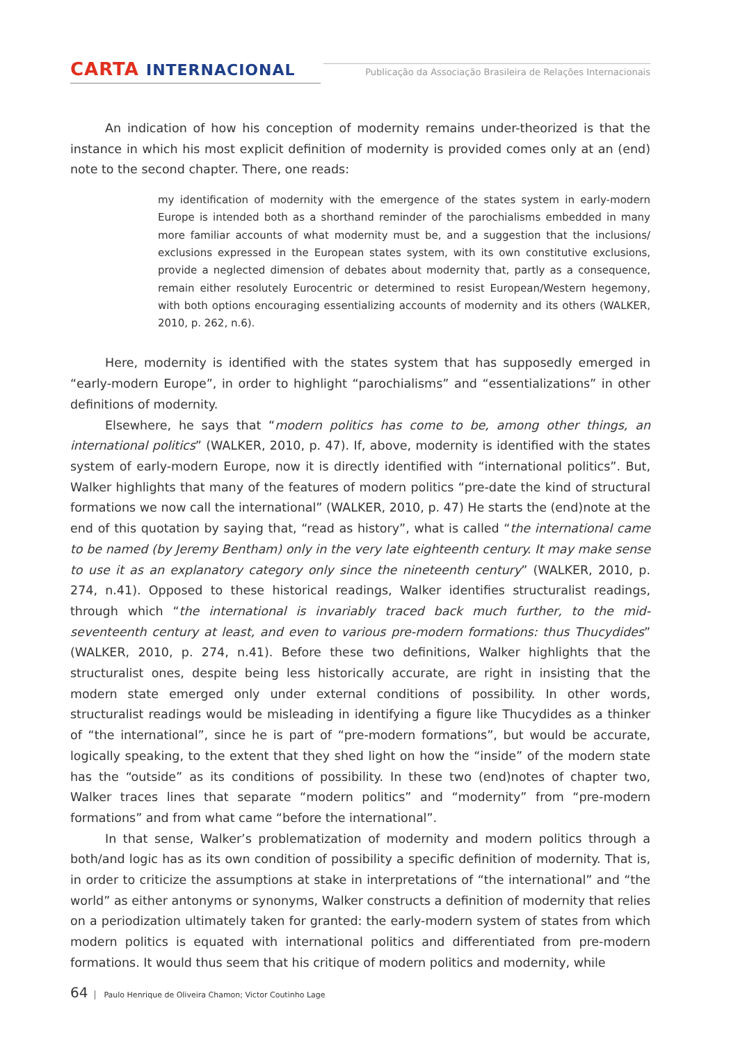CARTA INTERNACIONAL
Publicação da Associação Brasileira de Relações Internacionais
An indication of how his conception of modernity remains under-theorized is that the instance in which his most explicit definition of modernity is provided comes only at an (end) note to the second chapter. There, one reads:
my identification of modernity with the emergence of the states system in early-modern Europe is intended both as a shorthand reminder of the parochialisms embedded in many more familiar accounts of what modernity must be, and a suggestion that the inclusions/ exclusions expressed in the European states system, with its own constitutive exclusions, provide a neglected dimension of debates about modernity that, partly as a consequence, remain either resolutely Eurocentric or determined to resist European/Western hegemony, with both options encouraging essentializing accounts of modernity and its others (WALKER, 2010, p. 262, n.6).
Here, modernity is identified with the states system that has supposedly emerged in “early-modern Europe”, in order to highlight “parochialisms” and “essentializations” in other definitions of modernity.
Elsewhere, he says that “modern politics has come to be, among other things, an international politics” (WALKER, 2010, p. 47). If, above, modernity is identified with the states system of early-modern Europe, now it is directly identified with “international politics”. But, Walker highlights that many of the features of modern politics “pre-date the kind of structural formations we now call the international” (WALKER, 2010, p. 47) He starts the (end)note at the end of this quotation by saying that, “read as history”, what is called “the international came to be named (by Jeremy Bentham) only in the very late eighteenth century. It may make sense to use it as an explanatory category only since the nineteenth century” (WALKER, 2010, p. 274, n.41). Opposed to these historical readings, Walker identifies structuralist readings, through which “the international is invariably traced back much further, to the mid-seventeenth century at least, and even to various pre-modern formations: thus Thucydides” (WALKER, 2010, p. 274, n.41). Before these two definitions, Walker highlights that the structuralist ones, despite being less historically accurate, are right in insisting that the modern state emerged only under external conditions of possibility. In other words, structuralist readings would be misleading in identifying a figure like Thucydides as a thinker of “the international”, since he is part of “pre-modern formations”, but would be accurate, logically speaking, to the extent that they shed light on how the “inside” of the modern state has the “outside” as its conditions of possibility. In these two (end)notes of chapter two, Walker traces lines that separate “modern politics” and “modernity” from “pre-modern formations” and from what came “before the international”.
In that sense, Walker’s problematization of modernity and modern politics through a both/and logic has as its own condition of possibility a specific definition of modernity. That is, in order to criticize the assumptions at stake in interpretations of “the international” and “the world” as either antonyms or synonyms, Walker constructs a definition of modernity that relies on a periodization ultimately taken for granted: the early-modern system of states from which modern politics is equated with international politics and differentiated from pre-modern formations. It would thus seem that his critique of modern politics and modernity, while
64 Paulo Henrique de Oliveira Chamon; Victor Coutinho Lage